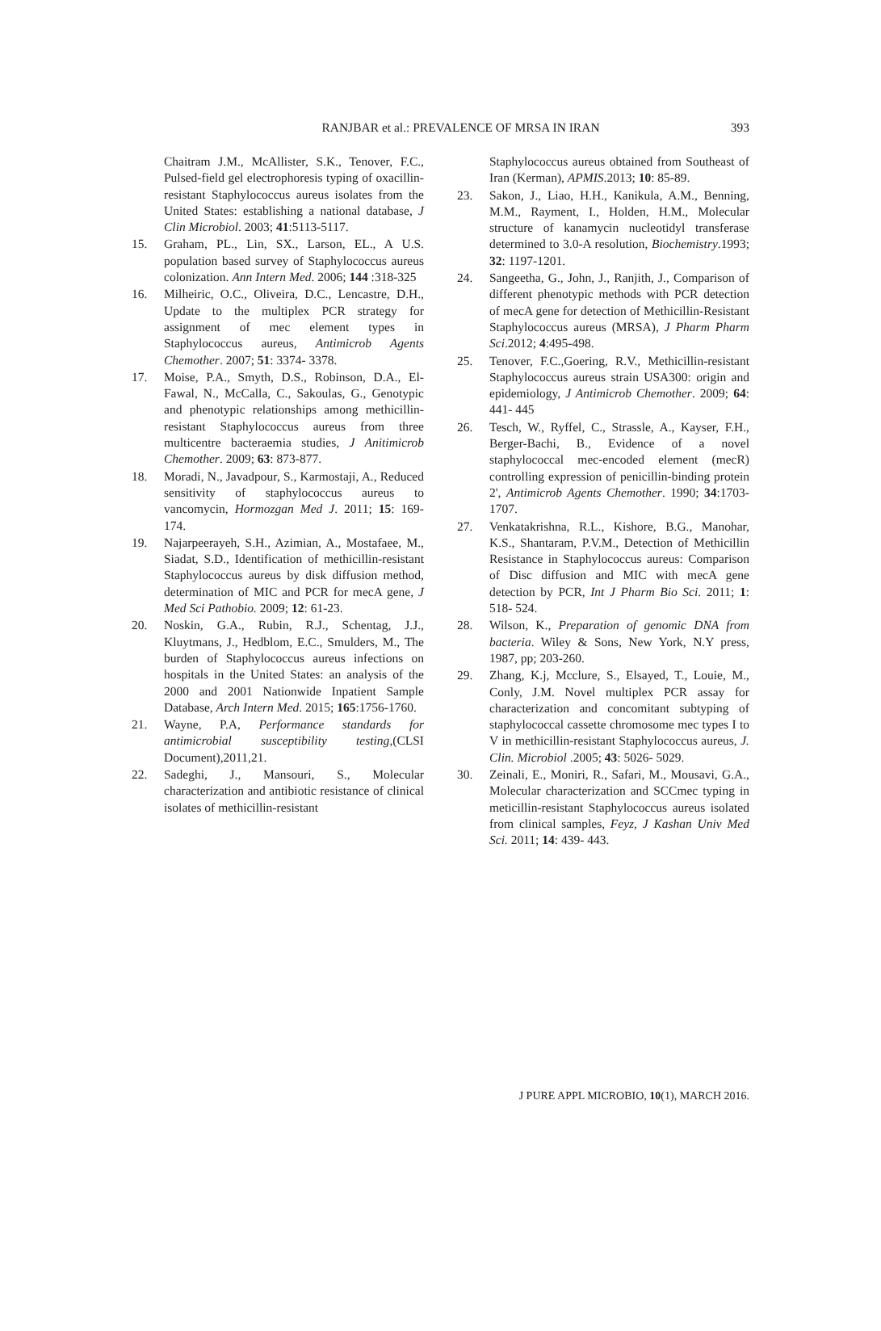RANJBAR et al.: PREVALENCE OF MRSA IN IRAN
393
Chaitram J.M., McAllister, S.K., Tenover, F.C., Pulsed-field gel electrophoresis typing of oxacillin-resistant Staphylococcus aureus isolates from the United States: establishing a national database, J Clin Microbiol. 2003; 41:5113-5117.
15. Graham, PL., Lin, SX., Larson, EL., A U.S. population based survey of Staphylococcus aureus colonization. Ann Intern Med. 2006; 144 :318-325
16. Milheiric, O.C., Oliveira, D.C., Lencastre, D.H., Update to the multiplex PCR strategy for assignment of mec element types in Staphylococcus aureus, Antimicrob Agents Chemother. 2007; 51: 3374- 3378.
17. Moise, P.A., Smyth, D.S., Robinson, D.A., El-Fawal, N., McCalla, C., Sakoulas, G., Genotypic and phenotypic relationships among methicillin-resistant Staphylococcus aureus from three multicentre bacteraemia studies, J Anitimicrob Chemother. 2009; 63: 873-877.
18. Moradi, N., Javadpour, S., Karmostaji, A., Reduced sensitivity of staphylococcus aureus to vancomycin, Hormozgan Med J. 2011; 15: 169-174.
19. Najarpeerayeh, S.H., Azimian, A., Mostafaee, M., Siadat, S.D., Identification of methicillin-resistant Staphylococcus aureus by disk diffusion method, determination of MIC and PCR for mecA gene, J Med Sci Pathobio. 2009; 12: 61-23.
20. Noskin, G.A., Rubin, R.J., Schentag, J.J., Kluytmans, J., Hedblom, E.C., Smulders, M., The burden of Staphylococcus aureus infections on hospitals in the United States: an analysis of the 2000 and 2001 Nationwide Inpatient Sample Database, Arch Intern Med. 2015; 165:1756-1760.
21. Wayne, P.A, Performance standards for antimicrobial susceptibility testing,(CLSI Document),2011,21.
22. Sadeghi, J., Mansouri, S., Molecular characterization and antibiotic resistance of clinical isolates of methicillin-resistant
Staphylococcus aureus obtained from Southeast of Iran (Kerman), APMIS.2013; 10: 85-89.
23. Sakon, J., Liao, H.H., Kanikula, A.M., Benning, M.M., Rayment, I., Holden, H.M., Molecular structure of kanamycin nucleotidyl transferase determined to 3.0-A resolution, Biochemistry.1993; 32: 1197-1201.
24. Sangeetha, G., John, J., Ranjith, J., Comparison of different phenotypic methods with PCR detection of mecA gene for detection of Methicillin-Resistant Staphylococcus aureus (MRSA), J Pharm Pharm Sci.2012; 4:495-498.
25. Tenover, F.C.,Goering, R.V., Methicillin-resistant Staphylococcus aureus strain USA300: origin and epidemiology, J Antimicrob Chemother. 2009; 64: 441- 445
26. Tesch, W., Ryffel, C., Strassle, A., Kayser, F.H., Berger-Bachi, B., Evidence of a novel staphylococcal mec-encoded element (mecR) controlling expression of penicillin-binding protein 2', Antimicrob Agents Chemother. 1990; 34:1703- 1707.
27. Venkatakrishna, R.L., Kishore, B.G., Manohar, K.S., Shantaram, P.V.M., Detection of Methicillin Resistance in Staphylococcus aureus: Comparison of Disc diffusion and MIC with mecA gene detection by PCR, Int J Pharm Bio Sci. 2011; 1: 518- 524.
28. Wilson, K., Preparation of genomic DNA from bacteria. Wiley & Sons, New York, N.Y press, 1987, pp; 203-260.
29. Zhang, K.j, Mcclure, S., Elsayed, T., Louie, M., Conly, J.M. Novel multiplex PCR assay for characterization and concomitant subtyping of staphylococcal cassette chromosome mec types I to V in methicillin-resistant Staphylococcus aureus, J. Clin. Microbiol .2005; 43: 5026- 5029.
30. Zeinali, E., Moniri, R., Safari, M., Mousavi, G.A., Molecular characterization and SCCmec typing in meticillin-resistant Staphylococcus aureus isolated from clinical samples, Feyz, J Kashan Univ Med Sci. 2011; 14: 439- 443.
J PURE APPL MICROBIO, 10(1), MARCH 2016.